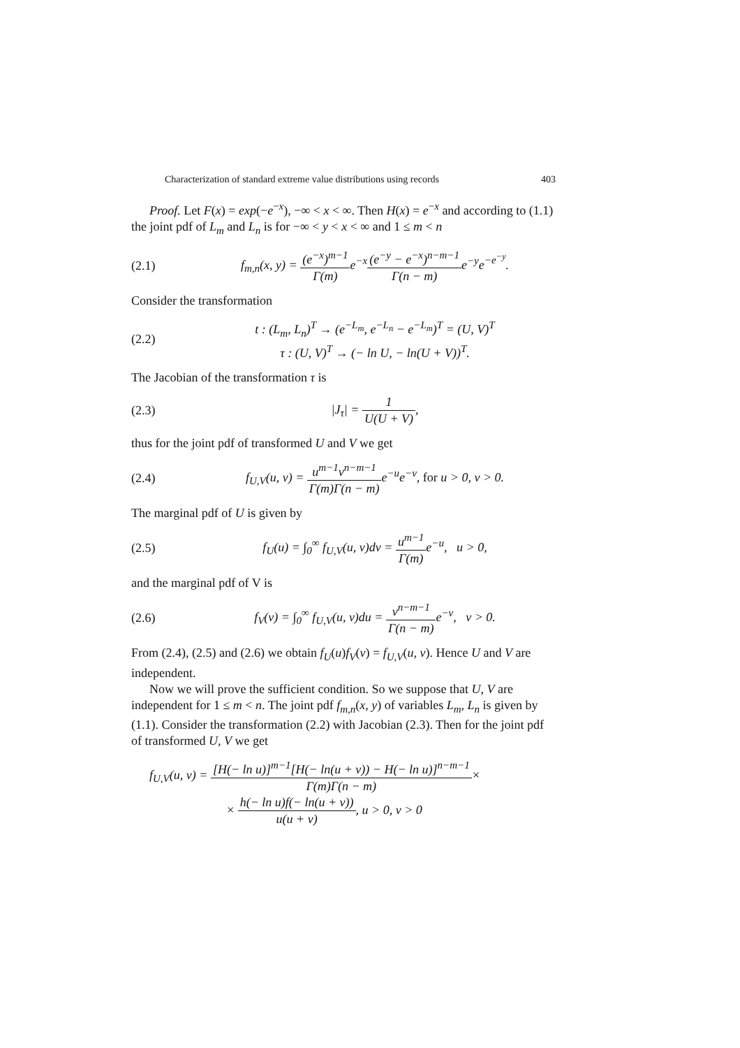Characterization of standard extreme value distributions using records 403
Proof. Let F(x) = exp(−e<sup>−x</sup>), −∞ < x < ∞. Then H(x) = e<sup>−x</sup> and according to (1.1) the joint pdf of L<sub>m</sub> and L<sub>n</sub> is for −∞ < y < x < ∞ and 1 ≤ m < n
(2.1) f<sub>m,n</sub>(x, y) = (e<sup>−x</sup>)<sup>m−1</sup> Γ(m) e<sup>−x</sup>(e<sup>−y</sup> − e<sup>−x</sup>)<sup>n−m−1</sup> Γ(n − m) e<sup>−y</sup>e<sup>−e<sup>−y</sup></sup>.
Consider the transformation
(2.2) t : (L<sub>m</sub>, L<sub>n</sub>)<sup>T</sup> → (e<sup>−L<sub>m</sub></sup>, e<sup>−L<sub>n</sub></sup> − e<sup>−L<sub>m</sub></sup>)<sup>T</sup> = (U, V)<sup>T</sup>
τ : (U, V)<sup>T</sup> → (− ln U, − ln(U + V))<sup>T</sup>.
The Jacobian of the transformation τ is
(2.3) |J<sub>τ</sub>| = 1 U(U + V),
thus for the joint pdf of transformed U and V we get
(2.4) f<sub>U,V</sub>(u, v) = u<sup>m−1</sup>v<sup>n−m−1</sup> Γ(m)Γ(n − m) e<sup>−u</sup>e<sup>−v</sup>, for u > 0, v > 0.
The marginal pdf of U is given by
(2.5) f<sub>U</sub>(u) = ∫<sub>0</sub><sup>∞</sup> f<sub>U,V</sub>(u, v)dv = u<sup>m−1</sup> Γ(m) e<sup>−u</sup>, u > 0,
and the marginal pdf of V is
(2.6) f<sub>V</sub>(v) = ∫<sub>0</sub><sup>∞</sup> f<sub>U,V</sub>(u, v)du = v<sup>n−m−1</sup> Γ(n − m) e<sup>−v</sup>, v > 0.
From (2.4), (2.5) and (2.6) we obtain f<sub>U</sub>(u)f<sub>V</sub>(v) = f<sub>U,V</sub>(u, v). Hence U and V are independent.
Now we will prove the sufficient condition. So we suppose that U, V are independent for 1 ≤ m < n. The joint pdf f<sub>m,n</sub>(x, y) of variables L<sub>m</sub>, L<sub>n</sub> is given by (1.1). Consider the transformation (2.2) with Jacobian (2.3). Then for the joint pdf of transformed U, V we get
f<sub>U,V</sub>(u, v) = [H(− ln u)]<sup>m−1</sup>[H(− ln(u + v)) − H(− ln u)]<sup>n−m−1</sup> Γ(m)Γ(n − m)×
× h(− ln u)f(− ln(u + v)) u(u + v), u > 0, v > 0